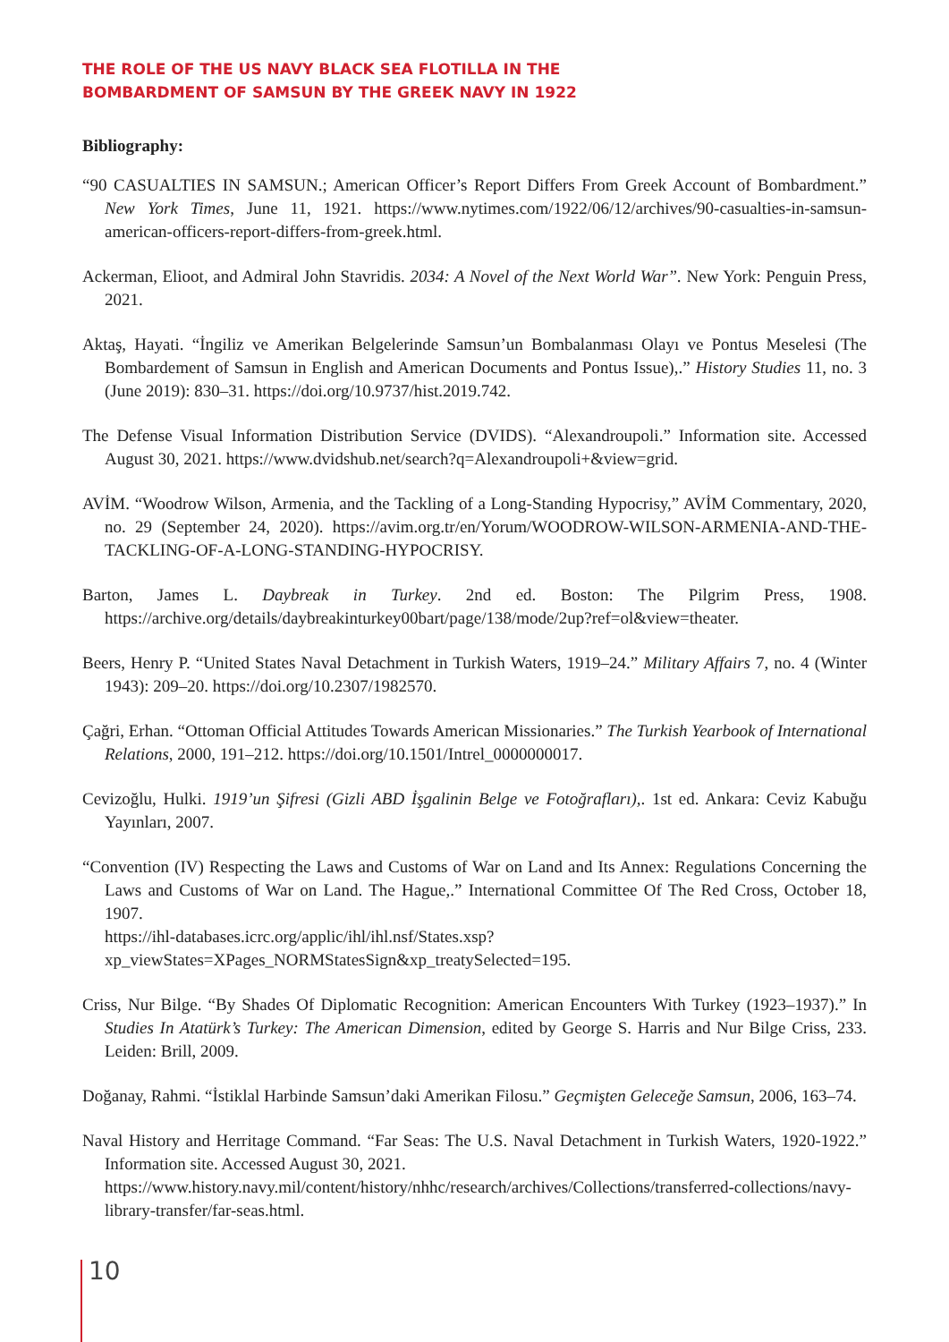THE ROLE OF THE US NAVY BLACK SEA FLOTILLA IN THE
BOMBARDMENT OF SAMSUN BY THE GREEK NAVY IN 1922
Bibliography:
“90 CASUALTIES IN SAMSUN.; American Officer’s Report Differs From Greek Account of Bombardment.” New York Times, June 11, 1921. https://www.nytimes.com/1922/06/12/archives/90-casualties-in-samsun-american-officers-report-differs-from-greek.html.
Ackerman, Elioot, and Admiral John Stavridis. 2034: A Novel of the Next World War”. New York: Penguin Press, 2021.
Aktaş, Hayati. “İngiliz ve Amerikan Belgelerinde Samsun’un Bombalanması Olayı ve Pontus Meselesi (The Bombardement of Samsun in English and American Documents and Pontus Issue),.” History Studies 11, no. 3 (June 2019): 830–31. https://doi.org/10.9737/hist.2019.742.
The Defense Visual Information Distribution Service (DVIDS). “Alexandroupoli.” Information site. Accessed August 30, 2021. https://www.dvidshub.net/search?q=Alexandroupoli+&view=grid.
AVİM. “Woodrow Wilson, Armenia, and the Tackling of a Long-Standing Hypocrisy,” AVİM Commentary, 2020, no. 29 (September 24, 2020). https://avim.org.tr/en/Yorum/WOODROW-WILSON-ARMENIA-AND-THE-TACKLING-OF-A-LONG-STANDING-HYPOCRISY.
Barton, James L. Daybreak in Turkey. 2nd ed. Boston: The Pilgrim Press, 1908. https://archive.org/details/daybreakinturkey00bart/page/138/mode/2up?ref=ol&view=theater.
Beers, Henry P. “United States Naval Detachment in Turkish Waters, 1919–24.” Military Affairs 7, no. 4 (Winter 1943): 209–20. https://doi.org/10.2307/1982570.
Çağri, Erhan. “Ottoman Official Attitudes Towards American Missionaries.” The Turkish Yearbook of International Relations, 2000, 191–212. https://doi.org/10.1501/Intrel_0000000017.
Cevizoğlu, Hulki. 1919’un Şifresi (Gizli ABD İşgalinin Belge ve Fotoğrafları),. 1st ed. Ankara: Ceviz Kabuğu Yayınları, 2007.
“Convention (IV) Respecting the Laws and Customs of War on Land and Its Annex: Regulations Concerning the Laws and Customs of War on Land. The Hague,.” International Committee Of The Red Cross, October 18, 1907.
https://ihl-databases.icrc.org/applic/ihl/ihl.nsf/States.xsp?xp_viewStates=XPages_NORMStatesSign&xp_treatySelected=195.
Criss, Nur Bilge. “By Shades Of Diplomatic Recognition: American Encounters With Turkey (1923–1937).” In Studies In Atatürk’s Turkey: The American Dimension, edited by George S. Harris and Nur Bilge Criss, 233. Leiden: Brill, 2009.
Doğanay, Rahmi. “İstiklal Harbinde Samsun’daki Amerikan Filosu.” Geçmişten Geleceğe Samsun, 2006, 163–74.
Naval History and Herritage Command. “Far Seas: The U.S. Naval Detachment in Turkish Waters, 1920-1922.” Information site. Accessed August 30, 2021.
https://www.history.navy.mil/content/history/nhhc/research/archives/Collections/transferred-collections/navy-library-transfer/far-seas.html.
10